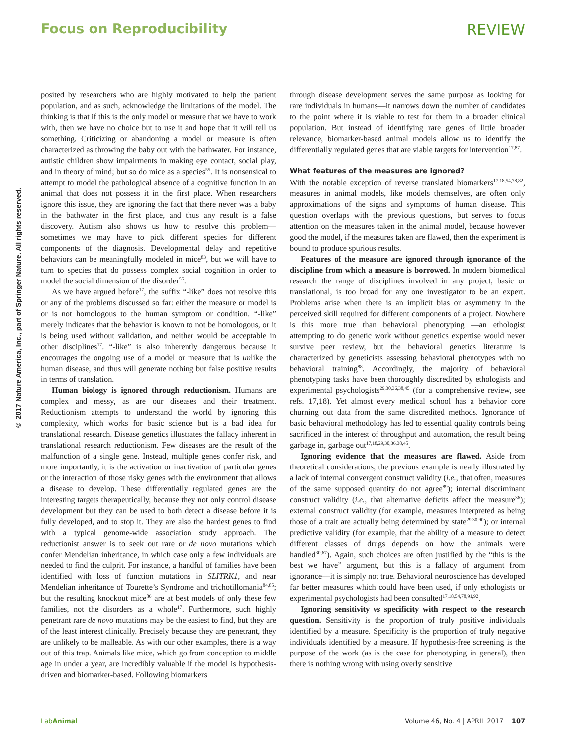Focus on Reproducibility REVIEW
© 2017 Nature America, Inc., part of Springer Nature. All rights reserved.
posited by researchers who are highly motivated to help the patient population, and as such, acknowledge the limitations of the model. The thinking is that if this is the only model or measure that we have to work with, then we have no choice but to use it and hope that it will tell us something. Criticizing or abandoning a model or measure is often characterized as throwing the baby out with the bathwater. For instance, autistic children show impairments in making eye contact, social play, and in theory of mind; but so do mice as a species<sup>55</sup>. It is nonsensical to attempt to model the pathological absence of a cognitive function in an animal that does not possess it in the first place. When researchers ignore this issue, they are ignoring the fact that there never was a baby in the bathwater in the first place, and thus any result is a false discovery. Autism also shows us how to resolve this problem—sometimes we may have to pick different species for different components of the diagnosis. Developmental delay and repetitive behaviors can be meaningfully modeled in mice<sup>83</sup>, but we will have to turn to species that do possess complex social cognition in order to model the social dimension of the disorder<sup>55</sup>.
As we have argued before<sup>17</sup>, the suffix “-like” does not resolve this or any of the problems discussed so far: either the measure or model is or is not homologous to the human symptom or condition. “-like” merely indicates that the behavior is known to not be homologous, or it is being used without validation, and neither would be acceptable in other disciplines<sup>17</sup>. “-like” is also inherently dangerous because it encourages the ongoing use of a model or measure that is unlike the human disease, and thus will generate nothing but false positive results in terms of translation.
Human biology is ignored through reductionism. Humans are complex and messy, as are our diseases and their treatment. Reductionism attempts to understand the world by ignoring this complexity, which works for basic science but is a bad idea for translational research. Disease genetics illustrates the fallacy inherent in translational research reductionism. Few diseases are the result of the malfunction of a single gene. Instead, multiple genes confer risk, and more importantly, it is the activation or inactivation of particular genes or the interaction of those risky genes with the environment that allows a disease to develop. These differentially regulated genes are the interesting targets therapeutically, because they not only control disease development but they can be used to both detect a disease before it is fully developed, and to stop it. They are also the hardest genes to find with a typical genome-wide association study approach. The reductionist answer is to seek out rare or de novo mutations which confer Mendelian inheritance, in which case only a few individuals are needed to find the culprit. For instance, a handful of families have been identified with loss of function mutations in SLITRK1, and near Mendelian inheritance of Tourette’s Syndrome and trichotillomania<sup>84,85</sup>; but the resulting knockout mice<sup>86</sup> are at best models of only these few families, not the disorders as a whole<sup>17</sup>. Furthermore, such highly penetrant rare de novo mutations may be the easiest to find, but they are of the least interest clinically. Precisely because they are penetrant, they are unlikely to be malleable. As with our other examples, there is a way out of this trap. Animals like mice, which go from conception to middle age in under a year, are incredibly valuable if the model is hypothesis-driven and biomarker-based. Following biomarkers
through disease development serves the same purpose as looking for rare individuals in humans—it narrows down the number of candidates to the point where it is viable to test for them in a broader clinical population. But instead of identifying rare genes of little broader relevance, biomarker-based animal models allow us to identify the differentially regulated genes that are viable targets for intervention<sup>17,87</sup>.
What features of the measures are ignored?
With the notable exception of reverse translated biomarkers<sup>17,18,54,78,82</sup>, measures in animal models, like models themselves, are often only approximations of the signs and symptoms of human disease. This question overlaps with the previous questions, but serves to focus attention on the measures taken in the animal model, because however good the model, if the measures taken are flawed, then the experiment is bound to produce spurious results.
Features of the measure are ignored through ignorance of the discipline from which a measure is borrowed. In modern biomedical research the range of disciplines involved in any project, basic or translational, is too broad for any one investigator to be an expert. Problems arise when there is an implicit bias or asymmetry in the perceived skill required for different components of a project. Nowhere is this more true than behavioral phenotyping —an ethologist attempting to do genetic work without genetics expertise would never survive peer review, but the behavioral genetics literature is characterized by geneticists assessing behavioral phenotypes with no behavioral training<sup>88</sup>. Accordingly, the majority of behavioral phenotyping tasks have been thoroughly discredited by ethologists and experimental psychologists<sup>29,30,36,38,45</sup> (for a comprehensive review, see refs. 17,18). Yet almost every medical school has a behavior core churning out data from the same discredited methods. Ignorance of basic behavioral methodology has led to essential quality controls being sacrificed in the interest of throughput and automation, the result being garbage in, garbage out<sup>17,18,29,30,36,38,45</sup>.
Ignoring evidence that the measures are flawed. Aside from theoretical considerations, the previous example is neatly illustrated by a lack of internal convergent construct validity (i.e., that often, measures of the same supposed quantity do not agree<sup>89</sup>); internal discriminant construct validity (i.e., that alternative deficits affect the measure<sup>36</sup>); external construct validity (for example, measures interpreted as being those of a trait are actually being determined by state<sup>29,30,90</sup>); or internal predictive validity (for example, that the ability of a measure to detect different classes of drugs depends on how the animals were handled<sup>30,67</sup>). Again, such choices are often justified by the “this is the best we have” argument, but this is a fallacy of argument from ignorance—it is simply not true. Behavioral neuroscience has developed far better measures which could have been used, if only ethologists or experimental psychologists had been consulted<sup>17,18,54,78,91,92</sup>.
Ignoring sensitivity vs specificity with respect to the research question. Sensitivity is the proportion of truly positive individuals identified by a measure. Specificity is the proportion of truly negative individuals identified by a measure. If hypothesis-free screening is the purpose of the work (as is the case for phenotyping in general), then there is nothing wrong with using overly sensitive
LabAnimal Volume 46, No. 4 | APRIL 2017 107